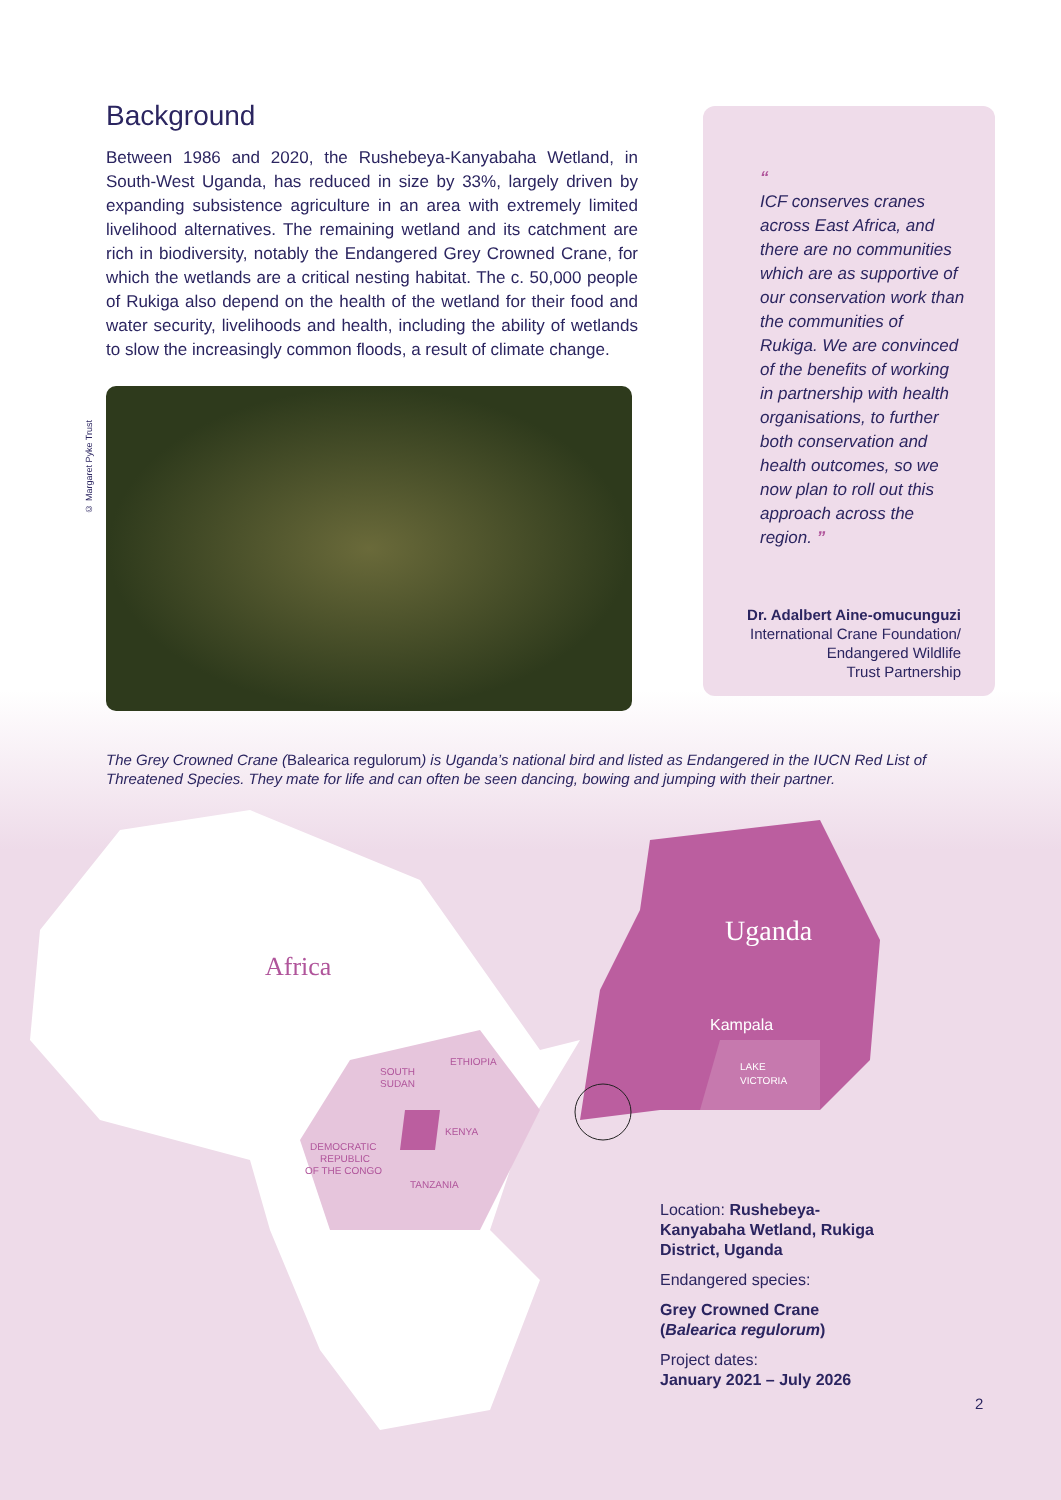Background
Between 1986 and 2020, the Rushebeya-Kanyabaha Wetland, in South-West Uganda, has reduced in size by 33%, largely driven by expanding subsistence agriculture in an area with extremely limited livelihood alternatives. The remaining wetland and its catchment are rich in biodiversity, notably the Endangered Grey Crowned Crane, for which the wetlands are a critical nesting habitat. The c. 50,000 people of Rukiga also depend on the health of the wetland for their food and water security, livelihoods and health, including the ability of wetlands to slow the increasingly common floods, a result of climate change.
© Margaret Pyke Trust
“
ICF conserves cranes across East Africa, and there are no communities which are as supportive of our conservation work than the communities of Rukiga. We are convinced of the benefits of working in partnership with health organisations, to further both conservation and health outcomes, so we now plan to roll out this approach across the region. ”
Dr. Adalbert Aine-omucunguzi
International Crane Foundation/
Endangered Wildlife
Trust Partnership
The Grey Crowned Crane (Balearica regulorum) is Uganda’s national bird and listed as Endangered in the IUCN Red List of Threatened Species. They mate for life and can often be seen dancing, bowing and jumping with their partner.
Africa
Uganda
Kampala
LAKE
VICTORIA
SOUTH
SUDAN
ETHIOPIA
KENYA
DEMOCRATIC
REPUBLIC
OF THE CONGO
TANZANIA
Location: Rushebeya-Kanyabaha Wetland, Rukiga District, Uganda
Endangered species:
Grey Crowned Crane (Balearica regulorum)
Project dates:
January 2021 – July 2026
2